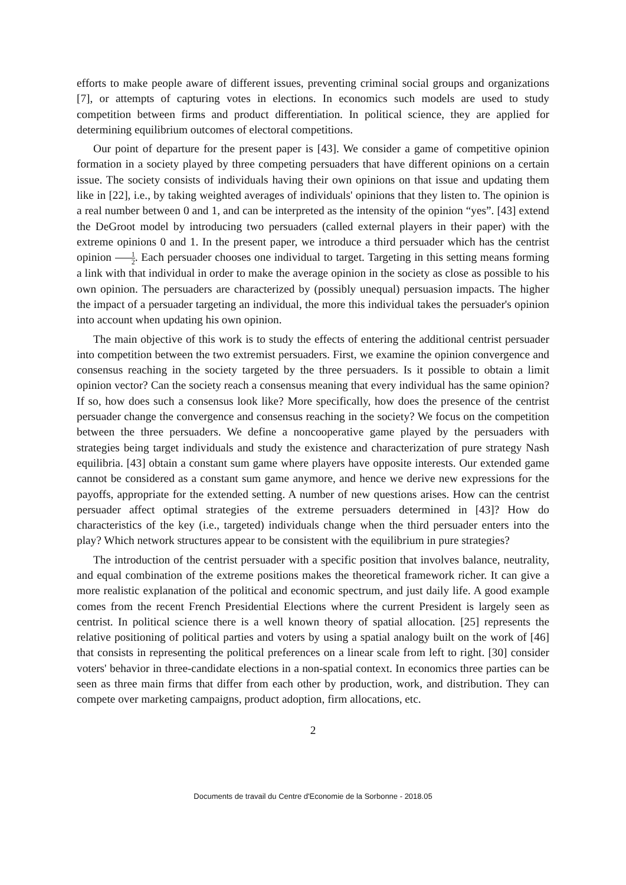efforts to make people aware of different issues, preventing criminal social groups and organizations [7], or attempts of capturing votes in elections. In economics such models are used to study competition between firms and product differentiation. In political science, they are applied for determining equilibrium outcomes of electoral competitions.
Our point of departure for the present paper is [43]. We consider a game of competitive opinion formation in a society played by three competing persuaders that have different opinions on a certain issue. The society consists of individuals having their own opinions on that issue and updating them like in [22], i.e., by taking weighted averages of individuals' opinions that they listen to. The opinion is a real number between 0 and 1, and can be interpreted as the intensity of the opinion “yes”. [43] extend the DeGroot model by introducing two persuaders (called external players in their paper) with the extreme opinions 0 and 1. In the present paper, we introduce a third persuader which has the centrist opinion 1 2. Each persuader chooses one individual to target. Targeting in this setting means forming a link with that individual in order to make the average opinion in the society as close as possible to his own opinion. The persuaders are characterized by (possibly unequal) persuasion impacts. The higher the impact of a persuader targeting an individual, the more this individual takes the persuader's opinion into account when updating his own opinion.
The main objective of this work is to study the effects of entering the additional centrist persuader into competition between the two extremist persuaders. First, we examine the opinion convergence and consensus reaching in the society targeted by the three persuaders. Is it possible to obtain a limit opinion vector? Can the society reach a consensus meaning that every individual has the same opinion? If so, how does such a consensus look like? More specifically, how does the presence of the centrist persuader change the convergence and consensus reaching in the society? We focus on the competition between the three persuaders. We define a noncooperative game played by the persuaders with strategies being target individuals and study the existence and characterization of pure strategy Nash equilibria. [43] obtain a constant sum game where players have opposite interests. Our extended game cannot be considered as a constant sum game anymore, and hence we derive new expressions for the payoffs, appropriate for the extended setting. A number of new questions arises. How can the centrist persuader affect optimal strategies of the extreme persuaders determined in [43]? How do characteristics of the key (i.e., targeted) individuals change when the third persuader enters into the play? Which network structures appear to be consistent with the equilibrium in pure strategies?
The introduction of the centrist persuader with a specific position that involves balance, neutrality, and equal combination of the extreme positions makes the theoretical framework richer. It can give a more realistic explanation of the political and economic spectrum, and just daily life. A good example comes from the recent French Presidential Elections where the current President is largely seen as centrist. In political science there is a well known theory of spatial allocation. [25] represents the relative positioning of political parties and voters by using a spatial analogy built on the work of [46] that consists in representing the political preferences on a linear scale from left to right. [30] consider voters' behavior in three-candidate elections in a non-spatial context. In economics three parties can be seen as three main firms that differ from each other by production, work, and distribution. They can compete over marketing campaigns, product adoption, firm allocations, etc.
2
Documents de travail du Centre d'Economie de la Sorbonne - 2018.05